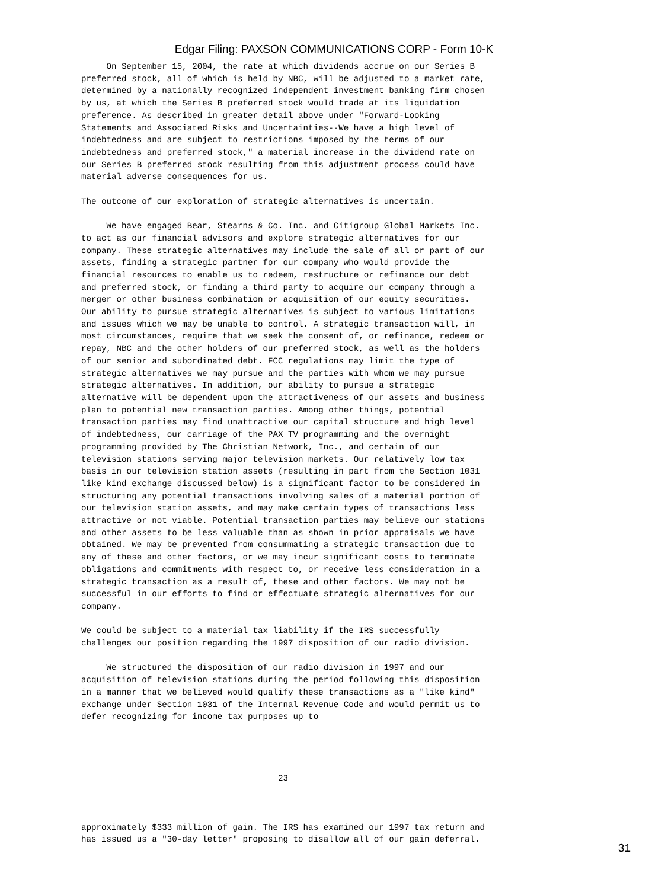Edgar Filing: PAXSON COMMUNICATIONS CORP - Form 10-K
     On September 15, 2004, the rate at which dividends accrue on our Series B
preferred stock, all of which is held by NBC, will be adjusted to a market rate,
determined by a nationally recognized independent investment banking firm chosen
by us, at which the Series B preferred stock would trade at its liquidation
preference. As described in greater detail above under "Forward-Looking
Statements and Associated Risks and Uncertainties--We have a high level of
indebtedness and are subject to restrictions imposed by the terms of our
indebtedness and preferred stock," a material increase in the dividend rate on
our Series B preferred stock resulting from this adjustment process could have
material adverse consequences for us.

The outcome of our exploration of strategic alternatives is uncertain.

     We have engaged Bear, Stearns & Co. Inc. and Citigroup Global Markets Inc.
to act as our financial advisors and explore strategic alternatives for our
company. These strategic alternatives may include the sale of all or part of our
assets, finding a strategic partner for our company who would provide the
financial resources to enable us to redeem, restructure or refinance our debt
and preferred stock, or finding a third party to acquire our company through a
merger or other business combination or acquisition of our equity securities.
Our ability to pursue strategic alternatives is subject to various limitations
and issues which we may be unable to control. A strategic transaction will, in
most circumstances, require that we seek the consent of, or refinance, redeem or
repay, NBC and the other holders of our preferred stock, as well as the holders
of our senior and subordinated debt. FCC regulations may limit the type of
strategic alternatives we may pursue and the parties with whom we may pursue
strategic alternatives. In addition, our ability to pursue a strategic
alternative will be dependent upon the attractiveness of our assets and business
plan to potential new transaction parties. Among other things, potential
transaction parties may find unattractive our capital structure and high level
of indebtedness, our carriage of the PAX TV programming and the overnight
programming provided by The Christian Network, Inc., and certain of our
television stations serving major television markets. Our relatively low tax
basis in our television station assets (resulting in part from the Section 1031
like kind exchange discussed below) is a significant factor to be considered in
structuring any potential transactions involving sales of a material portion of
our television station assets, and may make certain types of transactions less
attractive or not viable. Potential transaction parties may believe our stations
and other assets to be less valuable than as shown in prior appraisals we have
obtained. We may be prevented from consummating a strategic transaction due to
any of these and other factors, or we may incur significant costs to terminate
obligations and commitments with respect to, or receive less consideration in a
strategic transaction as a result of, these and other factors. We may not be
successful in our efforts to find or effectuate strategic alternatives for our
company.

We could be subject to a material tax liability if the IRS successfully
challenges our position regarding the 1997 disposition of our radio division.

     We structured the disposition of our radio division in 1997 and our
acquisition of television stations during the period following this disposition
in a manner that we believed would qualify these transactions as a "like kind"
exchange under Section 1031 of the Internal Revenue Code and would permit us to
defer recognizing for income tax purposes up to




                                       23



approximately $333 million of gain. The IRS has examined our 1997 tax return and
has issued us a "30-day letter" proposing to disallow all of our gain deferral.
31